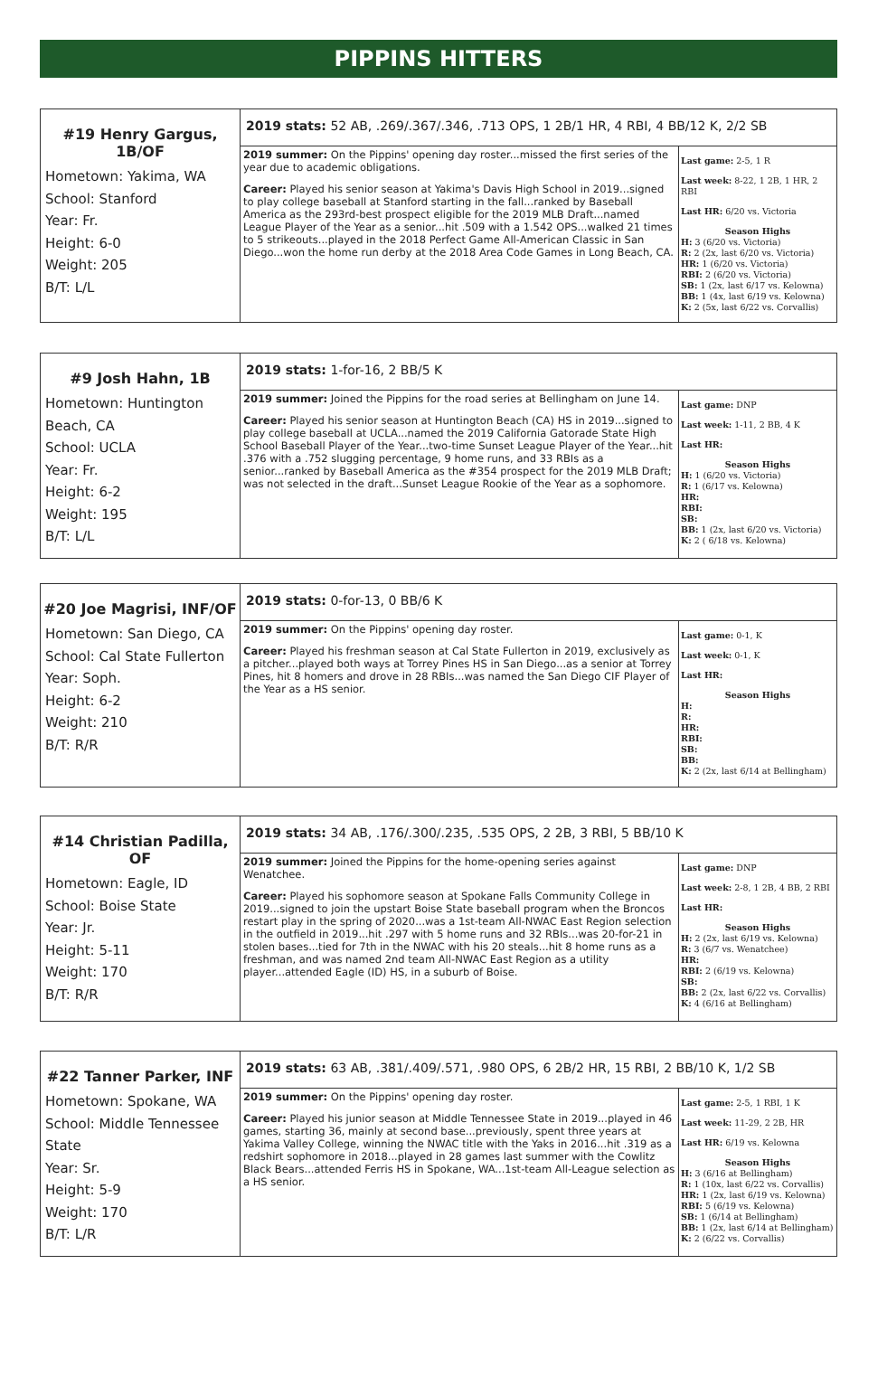PIPPINS HITTERS
| #19 Henry Gargus, 1B/OF Hometown: Yakima, WA School: Stanford Year: Fr. Height: 6-0 Weight: 205 B/T: L/L | 2019 stats: 52 AB, .269/.367/.346, .713 OPS, 1 2B/1 HR, 4 RBI, 4 BB/12 K, 2/2 SB | |
| | 2019 summer: On the Pippins' opening day roster...missed the first series of the year due to academic obligations. Career: Played his senior season at Yakima's Davis High School in 2019...signed to play college baseball at Stanford starting in the fall...ranked by Baseball America as the 293rd-best prospect eligible for the 2019 MLB Draft...named League Player of the Year as a senior...hit .509 with a 1.542 OPS...walked 21 times to 5 strikeouts...played in the 2018 Perfect Game All-American Classic in San Diego...won the home run derby at the 2018 Area Code Games in Long Beach, CA. | Last game: 2-5, 1 R Last week: 8-22, 1 2B, 1 HR, 2 RBI Last HR: 6/20 vs. Victoria Season Highs H: 3 (6/20 vs. Victoria) R: 2 (2x, last 6/20 vs. Victoria) HR: 1 (6/20 vs. Victoria) RBI: 2 (6/20 vs. Victoria) SB: 1 (2x, last 6/17 vs. Kelowna) BB: 1 (4x, last 6/19 vs. Kelowna) K: 2 (5x, last 6/22 vs. Corvallis) |
| #9 Josh Hahn, 1B Hometown: Huntington Beach, CA School: UCLA Year: Fr. Height: 6-2 Weight: 195 B/T: L/L | 2019 stats: 1-for-16, 2 BB/5 K | |
| | 2019 summer: Joined the Pippins for the road series at Bellingham on June 14. Career: Played his senior season at Huntington Beach (CA) HS in 2019...signed to play college baseball at UCLA...named the 2019 California Gatorade State High School Baseball Player of the Year...two-time Sunset League Player of the Year...hit .376 with a .752 slugging percentage, 9 home runs, and 33 RBIs as a senior...ranked by Baseball America as the #354 prospect for the 2019 MLB Draft; was not selected in the draft...Sunset League Rookie of the Year as a sophomore. | Last game: DNP Last week: 1-11, 2 BB, 4 K Last HR: Season Highs H: 1 (6/20 vs. Victoria) R: 1 (6/17 vs. Kelowna) HR: RBI: SB: BB: 1 (2x, last 6/20 vs. Victoria) K: 2 ( 6/18 vs. Kelowna) |
| #20 Joe Magrisi, INF/OF Hometown: San Diego, CA School: Cal State Fullerton Year: Soph. Height: 6-2 Weight: 210 B/T: R/R | 2019 stats: 0-for-13, 0 BB/6 K | |
| | 2019 summer: On the Pippins' opening day roster. Career: Played his freshman season at Cal State Fullerton in 2019, exclusively as a pitcher...played both ways at Torrey Pines HS in San Diego...as a senior at Torrey Pines, hit 8 homers and drove in 28 RBIs...was named the San Diego CIF Player of the Year as a HS senior. | Last game: 0-1, K Last week: 0-1, K Last HR: Season Highs H: R: HR: RBI: SB: BB: K: 2 (2x, last 6/14 at Bellingham) |
| #14 Christian Padilla, OF Hometown: Eagle, ID School: Boise State Year: Jr. Height: 5-11 Weight: 170 B/T: R/R | 2019 stats: 34 AB, .176/.300/.235, .535 OPS, 2 2B, 3 RBI, 5 BB/10 K | |
| | 2019 summer: Joined the Pippins for the home-opening series against Wenatchee. Career: Played his sophomore season at Spokane Falls Community College in 2019...signed to join the upstart Boise State baseball program when the Broncos restart play in the spring of 2020...was a 1st-team All-NWAC East Region selection in the outfield in 2019...hit .297 with 5 home runs and 32 RBIs...was 20-for-21 in stolen bases...tied for 7th in the NWAC with his 20 steals...hit 8 home runs as a freshman, and was named 2nd team All-NWAC East Region as a utility player...attended Eagle (ID) HS, in a suburb of Boise. | Last game: DNP Last week: 2-8, 1 2B, 4 BB, 2 RBI Last HR: Season Highs H: 2 (2x, last 6/19 vs. Kelowna) R: 3 (6/7 vs. Wenatchee) HR: RBI: 2 (6/19 vs. Kelowna) SB: BB: 2 (2x, last 6/22 vs. Corvallis) K: 4 (6/16 at Bellingham) |
| #22 Tanner Parker, INF Hometown: Spokane, WA School: Middle Tennessee State Year: Sr. Height: 5-9 Weight: 170 B/T: L/R | 2019 stats: 63 AB, .381/.409/.571, .980 OPS, 6 2B/2 HR, 15 RBI, 2 BB/10 K, 1/2 SB | |
| | 2019 summer: On the Pippins' opening day roster. Career: Played his junior season at Middle Tennessee State in 2019...played in 46 games, starting 36, mainly at second base...previously, spent three years at Yakima Valley College, winning the NWAC title with the Yaks in 2016...hit .319 as a redshirt sophomore in 2018...played in 28 games last summer with the Cowlitz Black Bears...attended Ferris HS in Spokane, WA...1st-team All-League selection as a HS senior. | Last game: 2-5, 1 RBI, 1 K Last week: 11-29, 2 2B, HR Last HR: 6/19 vs. Kelowna Season Highs H: 3 (6/16 at Bellingham) R: 1 (10x, last 6/22 vs. Corvallis) HR: 1 (2x, last 6/19 vs. Kelowna) RBI: 5 (6/19 vs. Kelowna) SB: 1 (6/14 at Bellingham) BB: 1 (2x, last 6/14 at Bellingham) K: 2 (6/22 vs. Corvallis) |